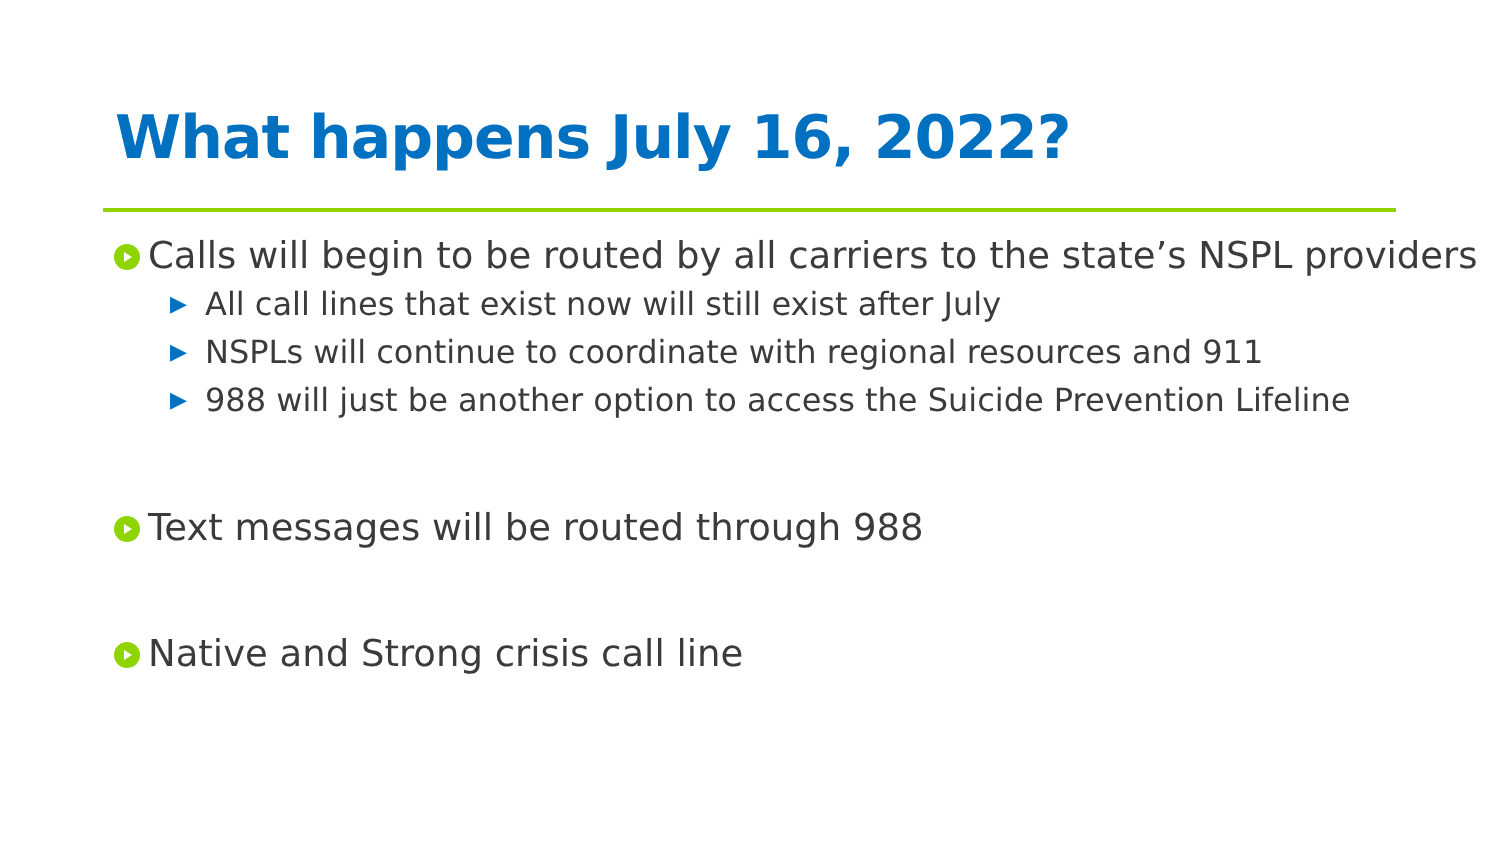What happens July 16, 2022?
Calls will begin to be routed by all carriers to the state’s NSPL providers
▶ All call lines that exist now will still exist after July
▶ NSPLs will continue to coordinate with regional resources and 911
▶ 988 will just be another option to access the Suicide Prevention Lifeline
Text messages will be routed through 988
Native and Strong crisis call line